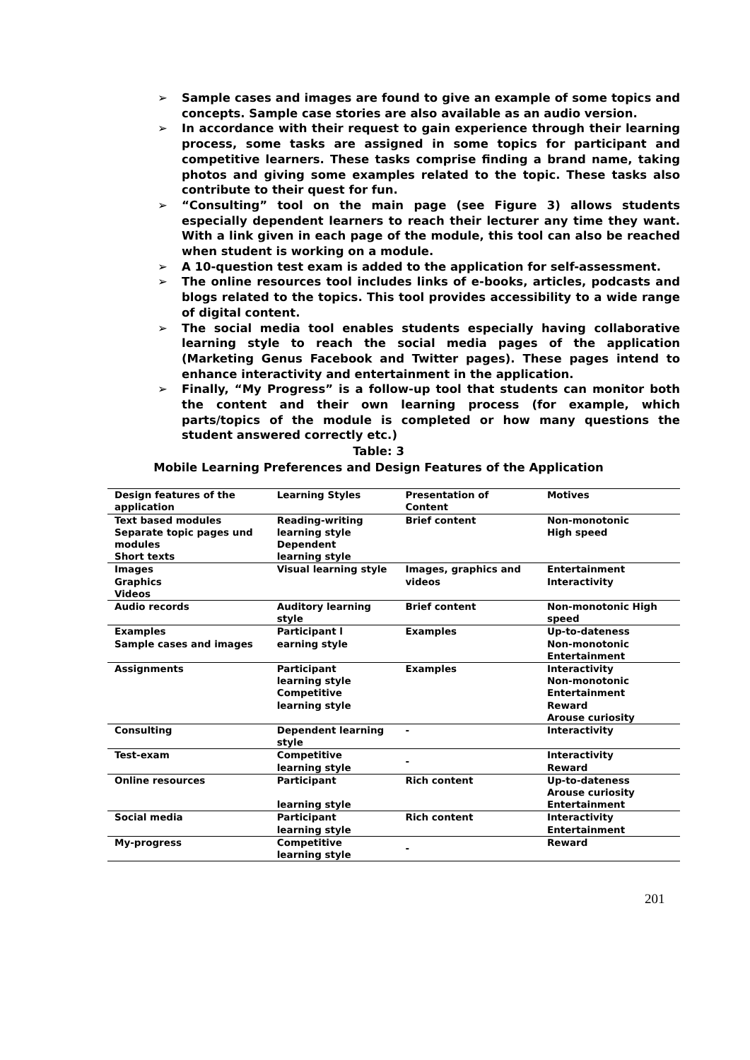➢ Sample cases and images are found to give an example of some topics and concepts. Sample case stories are also available as an audio version.
➢ In accordance with their request to gain experience through their learning process, some tasks are assigned in some topics for participant and competitive learners. These tasks comprise finding a brand name, taking photos and giving some examples related to the topic. These tasks also contribute to their quest for fun.
➢ “Consulting” tool on the main page (see Figure 3) allows students especially dependent learners to reach their lecturer any time they want. With a link given in each page of the module, this tool can also be reached when student is working on a module.
➢ A 10-question test exam is added to the application for self-assessment.
➢ The online resources tool includes links of e-books, articles, podcasts and blogs related to the topics. This tool provides accessibility to a wide range of digital content.
➢ The social media tool enables students especially having collaborative learning style to reach the social media pages of the application (Marketing Genus Facebook and Twitter pages). These pages intend to enhance interactivity and entertainment in the application.
➢ Finally, “My Progress” is a follow-up tool that students can monitor both the content and their own learning process (for example, which parts/topics of the module is completed or how many questions the student answered correctly etc.)
Table: 3
Mobile Learning Preferences and Design Features of the Application
| Design features of the application | Learning Styles | Presentation of Content | Motives |
| --- | --- | --- | --- |
| Text based modules Separate topic pages und modules Short texts | Reading-writing learning style Dependent learning style | Brief content | Non-monotonic High speed |
| Images Graphics Videos | Visual learning style | Images, graphics and videos | Entertainment Interactivity |
| Audio records | Auditory learning style | Brief content | Non-monotonic High speed |
| Examples Sample cases and images | Participant l earning style | Examples | Up-to-dateness Non-monotonic Entertainment |
| Assignments | Participant learning style Competitive learning style | Examples | Interactivity Non-monotonic Entertainment Reward Arouse curiosity |
| Consulting | Dependent learning style | - | Interactivity |
| Test-exam | Competitive learning style | - | Interactivity Reward |
| Online resources | Participant learning style | Rich content | Up-to-dateness Arouse curiosity Entertainment |
| Social media | Participant learning style | Rich content | Interactivity Entertainment |
| My-progress | Competitive learning style | - | Reward |
201